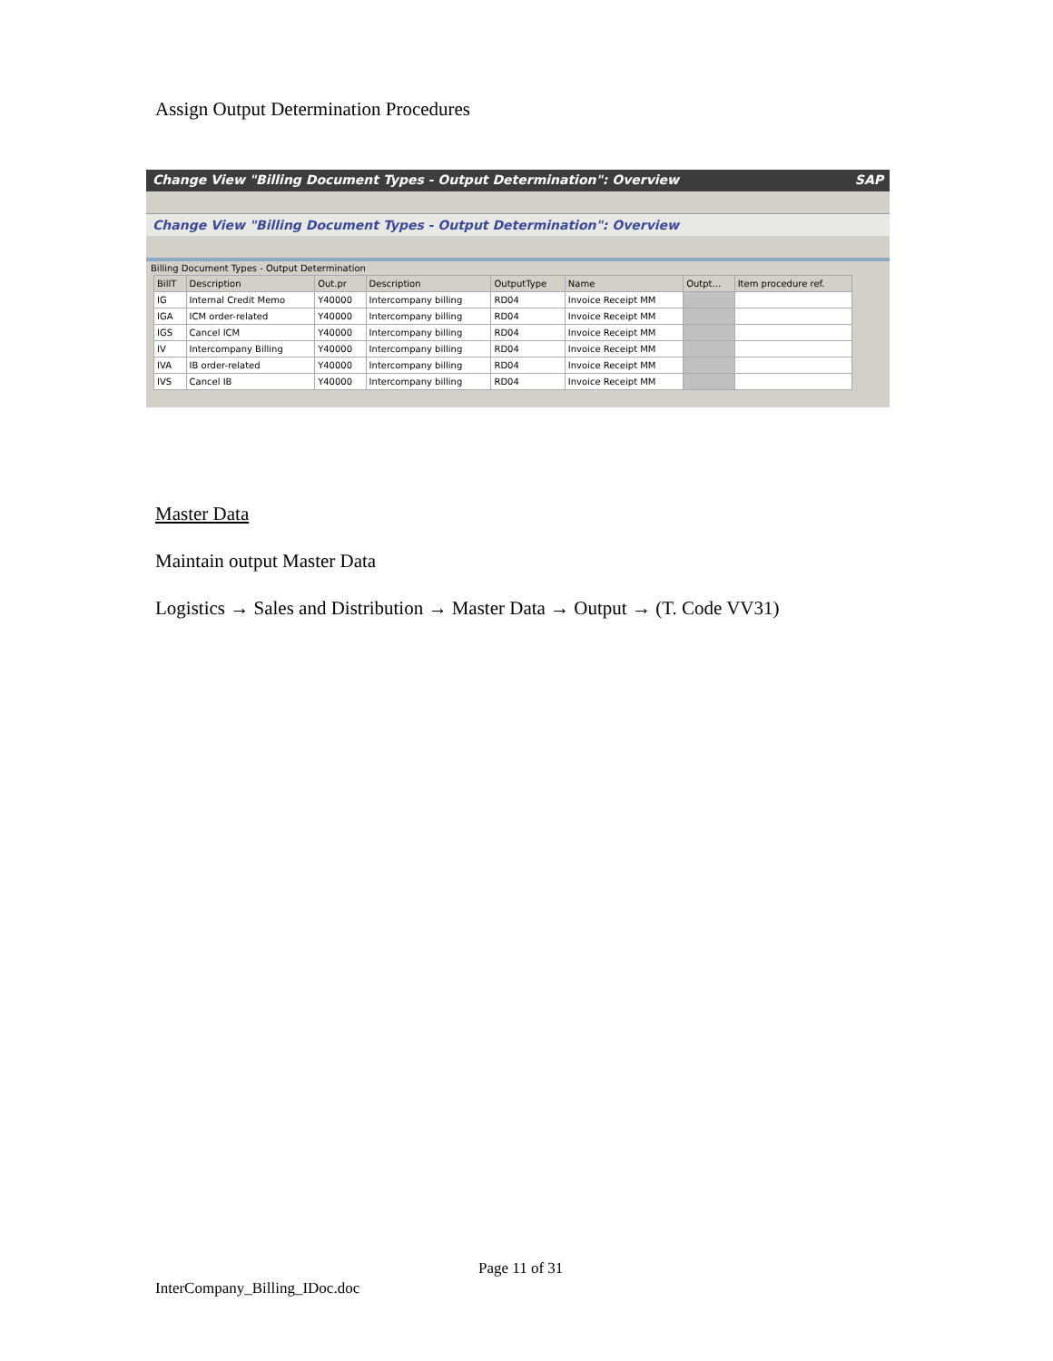Assign Output Determination Procedures
Change View "Billing Document Types - Output Determination": Overview SAP
Change View "Billing Document Types - Output Determination": Overview
Billing Document Types - Output Determination
| BillT | Description | Out.pr | Description | OutputType | Name | Outpt... | Item procedure ref. |
| --- | --- | --- | --- | --- | --- | --- | --- |
| IG | Internal Credit Memo | Y40000 | Intercompany billing | RD04 | Invoice Receipt MM | | |
| IGA | ICM order-related | Y40000 | Intercompany billing | RD04 | Invoice Receipt MM | | |
| IGS | Cancel ICM | Y40000 | Intercompany billing | RD04 | Invoice Receipt MM | | |
| IV | Intercompany Billing | Y40000 | Intercompany billing | RD04 | Invoice Receipt MM | | |
| IVA | IB order-related | Y40000 | Intercompany billing | RD04 | Invoice Receipt MM | | |
| IVS | Cancel IB | Y40000 | Intercompany billing | RD04 | Invoice Receipt MM | | |
Master Data
Maintain output Master Data
Logistics → Sales and Distribution → Master Data → Output → (T. Code VV31)
Page 11 of 31
InterCompany_Billing_IDoc.doc